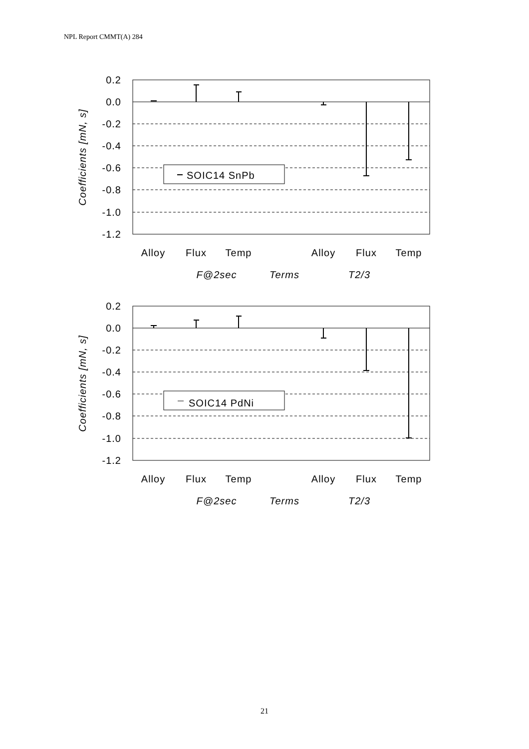NPL Report CMMT(A) 284
SOIC14 SnPb
0.2
0.0
-0.2
-0.4
-0.6
-0.8
-1.0
-1.2
Coefficients [mN, s]
Alloy
Flux
Temp
Alloy
Flux
Temp
F@2sec
Terms
T2/3
SOIC14 PdNi
0.2
0.0
-0.2
-0.4
-0.6
-0.8
-1.0
-1.2
Coefficients [mN, s]
Alloy
Flux
Temp
Alloy
Flux
Temp
F@2sec
Terms
T2/3
21